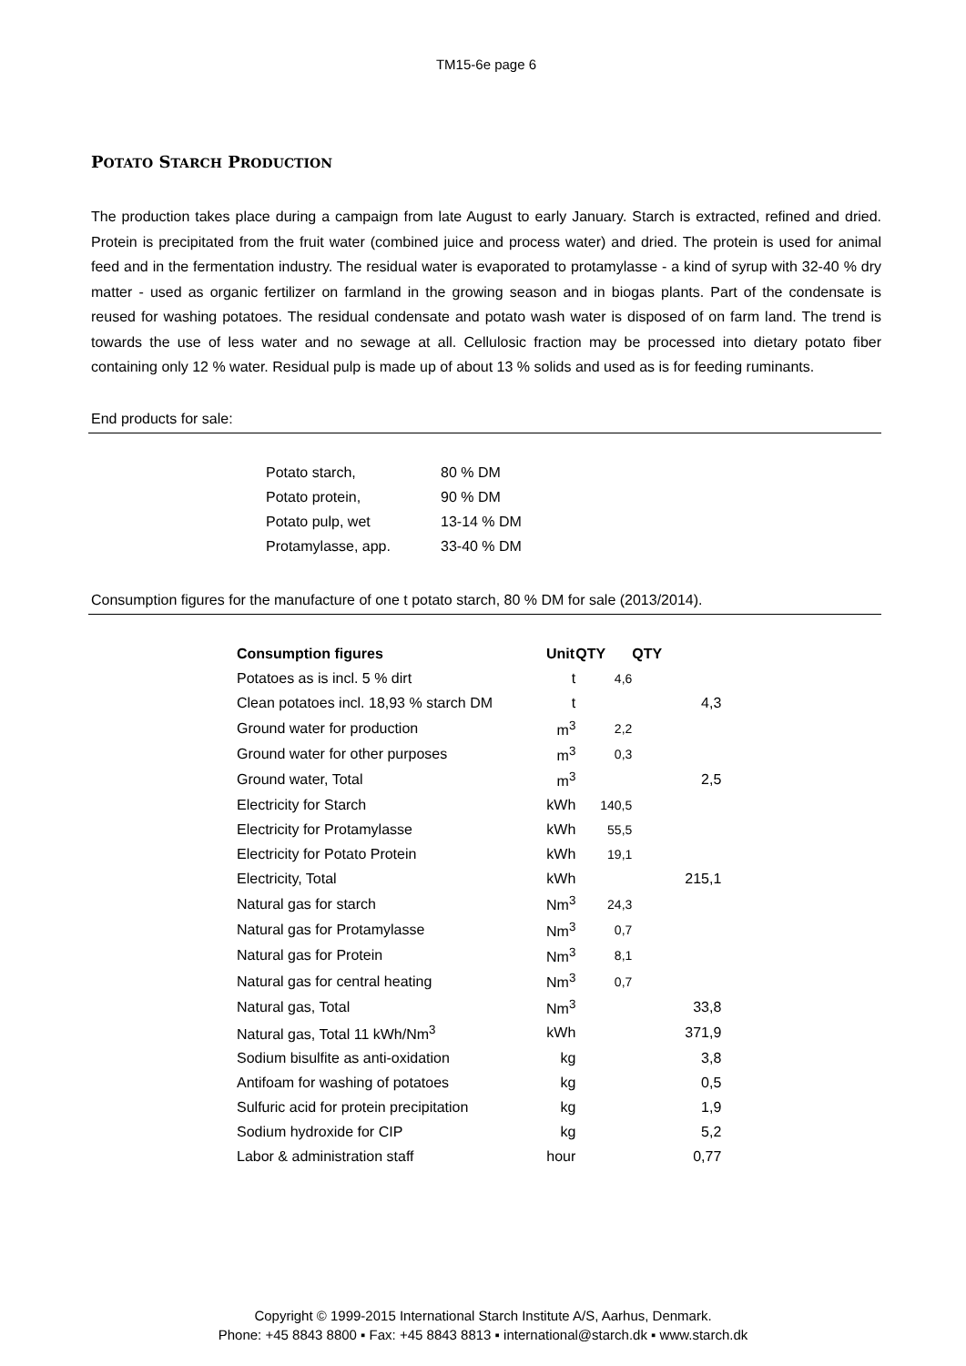TM15-6e page 6
POTATO STARCH PRODUCTION
The production takes place during a campaign from late August to early January. Starch is extracted, refined and dried. Protein is precipitated from the fruit water (combined juice and process water) and dried. The protein is used for animal feed and in the fermentation industry. The residual water is evaporated to protamylasse - a kind of syrup with 32-40 % dry matter - used as organic fertilizer on farmland in the growing season and in biogas plants. Part of the condensate is reused for washing potatoes. The residual condensate and potato wash water is disposed of on farm land. The trend is towards the use of less water and no sewage at all. Cellulosic fraction may be processed into dietary potato fiber containing only 12 % water. Residual pulp is made up of about 13 % solids and used as is for feeding ruminants.
End products for sale:
| Potato starch, | 80 % DM |
| Potato protein, | 90 % DM |
| Potato pulp, wet | 13-14 % DM |
| Protamylasse, app. | 33-40 % DM |
Consumption figures for the manufacture of one t potato starch, 80 % DM for sale (2013/2014).
| Consumption figures | Unit | QTY | QTY |
| --- | --- | --- | --- |
| Potatoes as is incl. 5 % dirt | t | 4,6 | |
| Clean potatoes incl. 18,93 % starch DM | t | | 4,3 |
| Ground water for production | m<sup>3</sup> | 2,2 | |
| Ground water for other purposes | m<sup>3</sup> | 0,3 | |
| Ground water, Total | m<sup>3</sup> | | 2,5 |
| Electricity for Starch | kWh | 140,5 | |
| Electricity for Protamylasse | kWh | 55,5 | |
| Electricity for Potato Protein | kWh | 19,1 | |
| Electricity, Total | kWh | | 215,1 |
| Natural gas for starch | Nm<sup>3</sup> | 24,3 | |
| Natural gas for Protamylasse | Nm<sup>3</sup> | 0,7 | |
| Natural gas for Protein | Nm<sup>3</sup> | 8,1 | |
| Natural gas for central heating | Nm<sup>3</sup> | 0,7 | |
| Natural gas, Total | Nm<sup>3</sup> | | 33,8 |
| Natural gas, Total 11 kWh/Nm<sup>3</sup> | kWh | | 371,9 |
| Sodium bisulfite as anti-oxidation | kg | | 3,8 |
| Antifoam for washing of potatoes | kg | | 0,5 |
| Sulfuric acid for protein precipitation | kg | | 1,9 |
| Sodium hydroxide for CIP | kg | | 5,2 |
| Labor & administration staff | hour | | 0,77 |
Copyright © 1999-2015 International Starch Institute A/S, Aarhus, Denmark.
Phone: +45 8843 8800 ▪ Fax: +45 8843 8813 ▪ international@starch.dk ▪ www.starch.dk